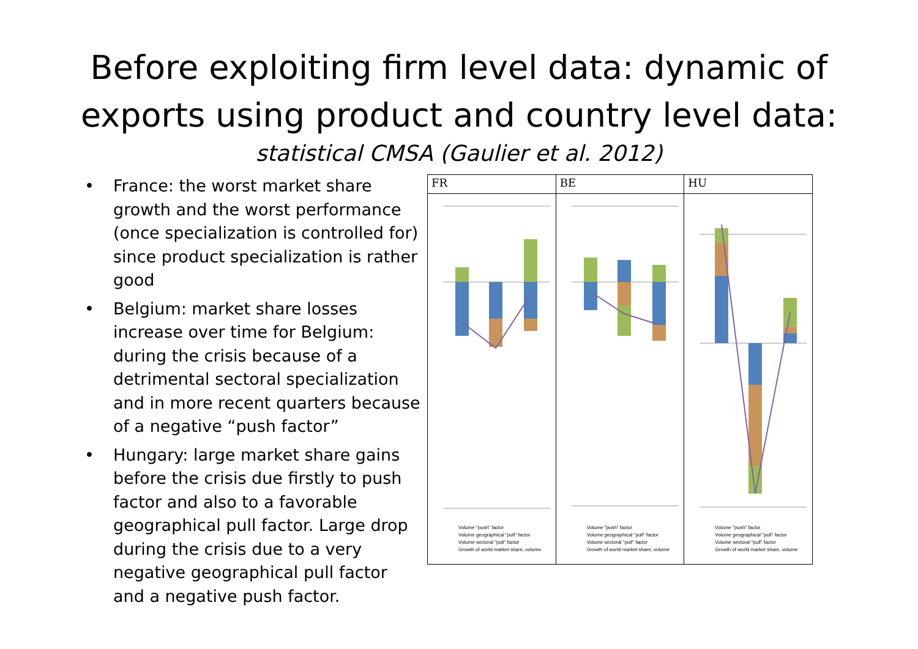Before exploiting firm level data: dynamic of
exports using product and country level data:
statistical CMSA (Gaulier et al. 2012)
• France: the worst market share growth and the worst performance (once specialization is controlled for) since product specialization is rather good
• Belgium: market share losses increase over time for Belgium: during the crisis because of a detrimental sectoral specialization and in more recent quarters because of a negative “push factor”
• Hungary: large market share gains before the crisis due firstly to push factor and also to a favorable geographical pull factor. Large drop during the crisis due to a very negative geographical pull factor and a negative push factor.
FR
Volume "push" factor
Volume geographical "pull" factor
Volume sectoral "pull" factor
Growth of world market share, volume
BE
Volume "push" factor
Volume geographical "pull" factor
Volume sectoral "pull" factor
Growth of world market share, volume
HU
Volume "push" factor
Volume geographical "pull" factor
Volume sectoral "pull" factor
Growth of world market share, volume